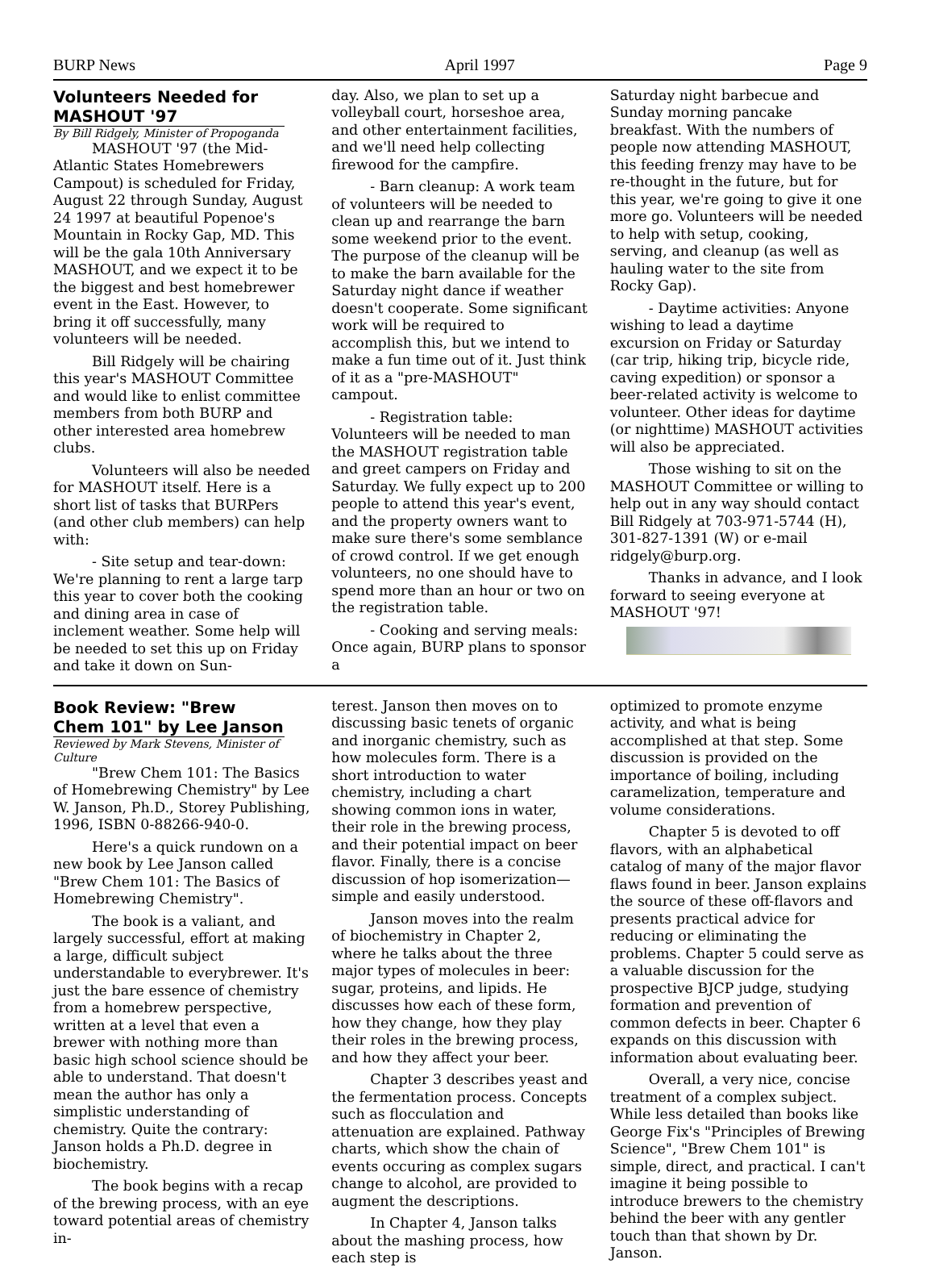BURP News April 1997 Page 9
Volunteers Needed for MASHOUT '97
By Bill Ridgely, Minister of Propoganda
MASHOUT '97 (the Mid-Atlantic States Homebrewers Campout) is scheduled for Friday, August 22 through Sunday, August 24 1997 at beautiful Popenoe's Mountain in Rocky Gap, MD. This will be the gala 10th Anniversary MASHOUT, and we expect it to be the biggest and best homebrewer event in the East. However, to bring it off successfully, many volunteers will be needed.
Bill Ridgely will be chairing this year's MASHOUT Committee and would like to enlist committee members from both BURP and other interested area homebrew clubs.
Volunteers will also be needed for MASHOUT itself. Here is a short list of tasks that BURPers (and other club members) can help with:
- Site setup and tear-down: We're planning to rent a large tarp this year to cover both the cooking and dining area in case of inclement weather. Some help will be needed to set this up on Friday and take it down on Sun-
day. Also, we plan to set up a volleyball court, horseshoe area, and other entertainment facilities, and we'll need help collecting firewood for the campfire.
- Barn cleanup: A work team of volunteers will be needed to clean up and rearrange the barn some weekend prior to the event. The purpose of the cleanup will be to make the barn available for the Saturday night dance if weather doesn't cooperate. Some significant work will be required to accomplish this, but we intend to make a fun time out of it. Just think of it as a "pre-MASHOUT" campout.
- Registration table: Volunteers will be needed to man the MASHOUT registration table and greet campers on Friday and Saturday. We fully expect up to 200 people to attend this year's event, and the property owners want to make sure there's some semblance of crowd control. If we get enough volunteers, no one should have to spend more than an hour or two on the registration table.
- Cooking and serving meals: Once again, BURP plans to sponsor a
Saturday night barbecue and Sunday morning pancake breakfast. With the numbers of people now attending MASHOUT, this feeding frenzy may have to be re-thought in the future, but for this year, we're going to give it one more go. Volunteers will be needed to help with setup, cooking, serving, and cleanup (as well as hauling water to the site from Rocky Gap).
- Daytime activities: Anyone wishing to lead a daytime excursion on Friday or Saturday (car trip, hiking trip, bicycle ride, caving expedition) or sponsor a beer-related activity is welcome to volunteer. Other ideas for daytime (or nighttime) MASHOUT activities will also be appreciated.
Those wishing to sit on the MASHOUT Committee or willing to help out in any way should contact Bill Ridgely at 703-971-5744 (H), 301-827-1391 (W) or e-mail ridgely@burp.org.
Thanks in advance, and I look forward to seeing everyone at MASHOUT '97!
Book Review: "Brew Chem 101" by Lee Janson
Reviewed by Mark Stevens, Minister of Culture
"Brew Chem 101: The Basics of Homebrewing Chemistry" by Lee W. Janson, Ph.D., Storey Publishing, 1996, ISBN 0-88266-940-0.
Here's a quick rundown on a new book by Lee Janson called "Brew Chem 101: The Basics of Homebrewing Chemistry".
The book is a valiant, and largely successful, effort at making a large, difficult subject understandable to everybrewer. It's just the bare essence of chemistry from a homebrew perspective, written at a level that even a brewer with nothing more than basic high school science should be able to understand. That doesn't mean the author has only a simplistic understanding of chemistry. Quite the contrary: Janson holds a Ph.D. degree in biochemistry.
The book begins with a recap of the brewing process, with an eye toward potential areas of chemistry in-
terest. Janson then moves on to discussing basic tenets of organic and inorganic chemistry, such as how molecules form. There is a short introduction to water chemistry, including a chart showing common ions in water, their role in the brewing process, and their potential impact on beer flavor. Finally, there is a concise discussion of hop isomerization— simple and easily understood.
Janson moves into the realm of biochemistry in Chapter 2, where he talks about the three major types of molecules in beer: sugar, proteins, and lipids. He discusses how each of these form, how they change, how they play their roles in the brewing process, and how they affect your beer.
Chapter 3 describes yeast and the fermentation process. Concepts such as flocculation and attenuation are explained. Pathway charts, which show the chain of events occuring as complex sugars change to alcohol, are provided to augment the descriptions.
In Chapter 4, Janson talks about the mashing process, how each step is
optimized to promote enzyme activity, and what is being accomplished at that step. Some discussion is provided on the importance of boiling, including caramelization, temperature and volume considerations.
Chapter 5 is devoted to off flavors, with an alphabetical catalog of many of the major flavor flaws found in beer. Janson explains the source of these off-flavors and presents practical advice for reducing or eliminating the problems. Chapter 5 could serve as a valuable discussion for the prospective BJCP judge, studying formation and prevention of common defects in beer. Chapter 6 expands on this discussion with information about evaluating beer.
Overall, a very nice, concise treatment of a complex subject. While less detailed than books like George Fix's "Principles of Brewing Science", "Brew Chem 101" is simple, direct, and practical. I can't imagine it being possible to introduce brewers to the chemistry behind the beer with any gentler touch than that shown by Dr. Janson.